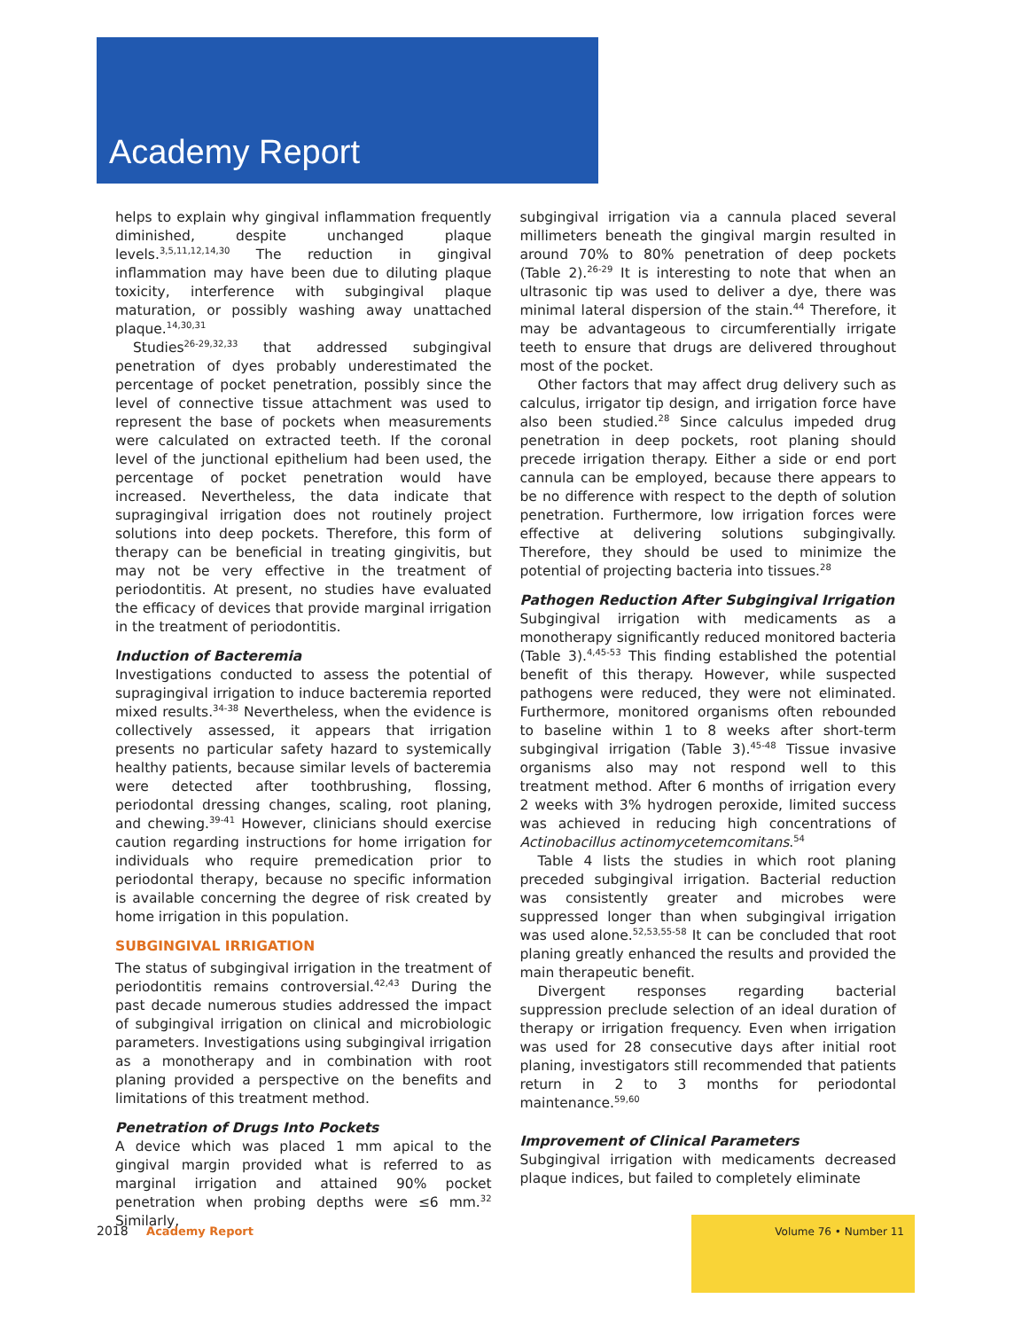Academy Report
helps to explain why gingival inflammation frequently diminished, despite unchanged plaque levels.<sup>3,5,11,12,14,30</sup> The reduction in gingival inflammation may have been due to diluting plaque toxicity, interference with subgingival plaque maturation, or possibly washing away unattached plaque.<sup>14,30,31</sup>
Studies<sup>26-29,32,33</sup> that addressed subgingival penetration of dyes probably underestimated the percentage of pocket penetration, possibly since the level of connective tissue attachment was used to represent the base of pockets when measurements were calculated on extracted teeth. If the coronal level of the junctional epithelium had been used, the percentage of pocket penetration would have increased. Nevertheless, the data indicate that supragingival irrigation does not routinely project solutions into deep pockets. Therefore, this form of therapy can be beneficial in treating gingivitis, but may not be very effective in the treatment of periodontitis. At present, no studies have evaluated the efficacy of devices that provide marginal irrigation in the treatment of periodontitis.
Induction of Bacteremia
Investigations conducted to assess the potential of supragingival irrigation to induce bacteremia reported mixed results.<sup>34-38</sup> Nevertheless, when the evidence is collectively assessed, it appears that irrigation presents no particular safety hazard to systemically healthy patients, because similar levels of bacteremia were detected after toothbrushing, flossing, periodontal dressing changes, scaling, root planing, and chewing.<sup>39-41</sup> However, clinicians should exercise caution regarding instructions for home irrigation for individuals who require premedication prior to periodontal therapy, because no specific information is available concerning the degree of risk created by home irrigation in this population.
SUBGINGIVAL IRRIGATION
The status of subgingival irrigation in the treatment of periodontitis remains controversial.<sup>42,43</sup> During the past decade numerous studies addressed the impact of subgingival irrigation on clinical and microbiologic parameters. Investigations using subgingival irrigation as a monotherapy and in combination with root planing provided a perspective on the benefits and limitations of this treatment method.
Penetration of Drugs Into Pockets
A device which was placed 1 mm apical to the gingival margin provided what is referred to as marginal irrigation and attained 90% pocket penetration when probing depths were ≤6 mm.<sup>32</sup> Similarly,
subgingival irrigation via a cannula placed several millimeters beneath the gingival margin resulted in around 70% to 80% penetration of deep pockets (Table 2).<sup>26-29</sup> It is interesting to note that when an ultrasonic tip was used to deliver a dye, there was minimal lateral dispersion of the stain.<sup>44</sup> Therefore, it may be advantageous to circumferentially irrigate teeth to ensure that drugs are delivered throughout most of the pocket.
Other factors that may affect drug delivery such as calculus, irrigator tip design, and irrigation force have also been studied.<sup>28</sup> Since calculus impeded drug penetration in deep pockets, root planing should precede irrigation therapy. Either a side or end port cannula can be employed, because there appears to be no difference with respect to the depth of solution penetration. Furthermore, low irrigation forces were effective at delivering solutions subgingivally. Therefore, they should be used to minimize the potential of projecting bacteria into tissues.<sup>28</sup>
Pathogen Reduction After Subgingival Irrigation
Subgingival irrigation with medicaments as a monotherapy significantly reduced monitored bacteria (Table 3).<sup>4,45-53</sup> This finding established the potential benefit of this therapy. However, while suspected pathogens were reduced, they were not eliminated. Furthermore, monitored organisms often rebounded to baseline within 1 to 8 weeks after short-term subgingival irrigation (Table 3).<sup>45-48</sup> Tissue invasive organisms also may not respond well to this treatment method. After 6 months of irrigation every 2 weeks with 3% hydrogen peroxide, limited success was achieved in reducing high concentrations of Actinobacillus actinomycetemcomitans.<sup>54</sup>
Table 4 lists the studies in which root planing preceded subgingival irrigation. Bacterial reduction was consistently greater and microbes were suppressed longer than when subgingival irrigation was used alone.<sup>52,53,55-58</sup> It can be concluded that root planing greatly enhanced the results and provided the main therapeutic benefit.
Divergent responses regarding bacterial suppression preclude selection of an ideal duration of therapy or irrigation frequency. Even when irrigation was used for 28 consecutive days after initial root planing, investigators still recommended that patients return in 2 to 3 months for periodontal maintenance.<sup>59,60</sup>
Improvement of Clinical Parameters
Subgingival irrigation with medicaments decreased plaque indices, but failed to completely eliminate
2018 Academy Report
Volume 76 • Number 11